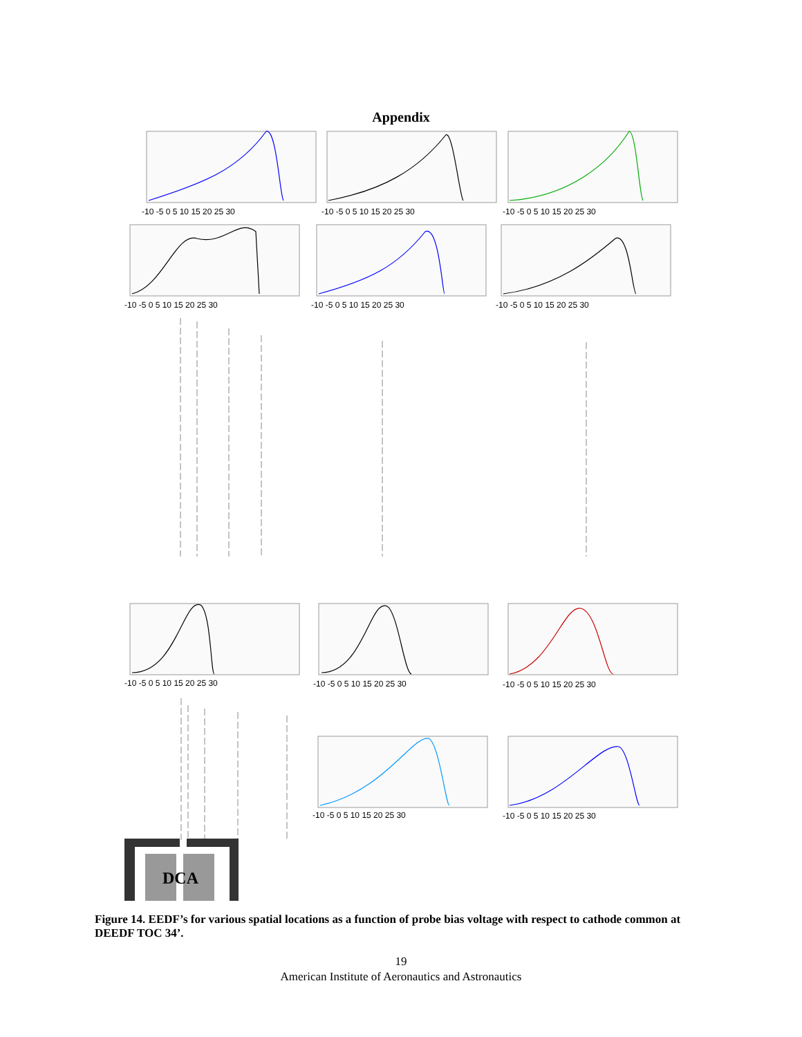Appendix
-10 -5 0 5 10 15 20 25 30
-10 -5 0 5 10 15 20 25 30
-10 -5 0 5 10 15 20 25 30
-10 -5 0 5 10 15 20 25 30
-10 -5 0 5 10 15 20 25 30
-10 -5 0 5 10 15 20 25 30
-10 -5 0 5 10 15 20 25 30
-10 -5 0 5 10 15 20 25 30
-10 -5 0 5 10 15 20 25 30
-10 -5 0 5 10 15 20 25 30
-10 -5 0 5 10 15 20 25 30
DCA
Figure 14. EEDF’s for various spatial locations as a function of probe bias voltage with respect to cathode common at DEEDF TOC 34’.
19
American Institute of Aeronautics and Astronautics